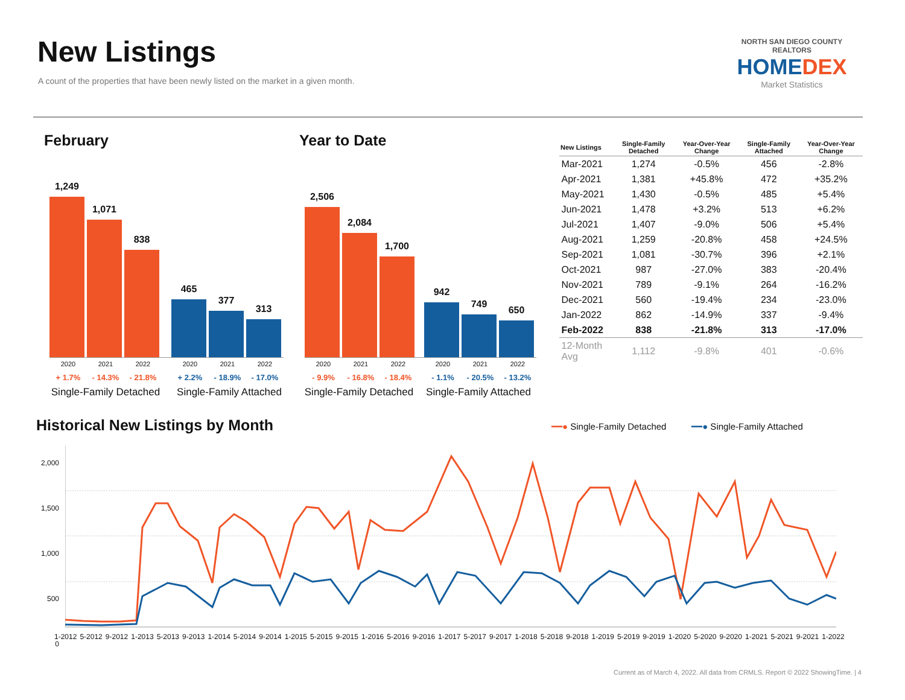New Listings
A count of the properties that have been newly listed on the market in a given month.
NORTH SAN DIEGO COUNTY REALTORS
HOME DEX
Market Statistics
February Year to Date
1,249
1,071
838
465
377
313
2,506
2,084
1,700
942
749
650
2020 2021 2022 2020 2021 2022 2020 2021 2022 2020 2021 2022
+ 1.7% - 14.3% - 21.8% + 2.2% - 18.9% - 17.0%
- 9.9% - 16.8% - 18.4% - 1.1% - 20.5% - 13.2%
Single-Family Detached
Single-Family Attached
Single-Family Detached
Single-Family Attached
| New Listings | Single-Family Detached | Year-Over-Year Change | Single-Family Attached | Year-Over-Year Change |
| --- | --- | --- | --- | --- |
| Mar-2021 | 1,274 | -0.5% | 456 | -2.8% |
| Apr-2021 | 1,381 | +45.8% | 472 | +35.2% |
| May-2021 | 1,430 | -0.5% | 485 | +5.4% |
| Jun-2021 | 1,478 | +3.2% | 513 | +6.2% |
| Jul-2021 | 1,407 | -9.0% | 506 | +5.4% |
| Aug-2021 | 1,259 | -20.8% | 458 | +24.5% |
| Sep-2021 | 1,081 | -30.7% | 396 | +2.1% |
| Oct-2021 | 987 | -27.0% | 383 | -20.4% |
| Nov-2021 | 789 | -9.1% | 264 | -16.2% |
| Dec-2021 | 560 | -19.4% | 234 | -23.0% |
| Jan-2022 | 862 | -14.9% | 337 | -9.4% |
| Feb-2022 | 838 | -21.8% | 313 | -17.0% |
| 12-Month Avg | 1,112 | -9.8% | 401 | -0.6% |
Historical New Listings by Month
━━● Single-Family Detached ━━● Single-Family Attached
2,000
1,500
1,000
500
0
1-2012 5-2012 9-2012 1-2013 5-2013 9-2013 1-2014 5-2014 9-2014 1-2015 5-2015 9-2015 1-2016 5-2016 9-2016 1-2017 5-2017 9-2017 1-2018 5-2018 9-2018 1-2019 5-2019 9-2019 1-2020 5-2020 9-2020 1-2021 5-2021 9-2021 1-2022
Current as of March 4, 2022. All data from CRMLS. Report © 2022 ShowingTime. | 4